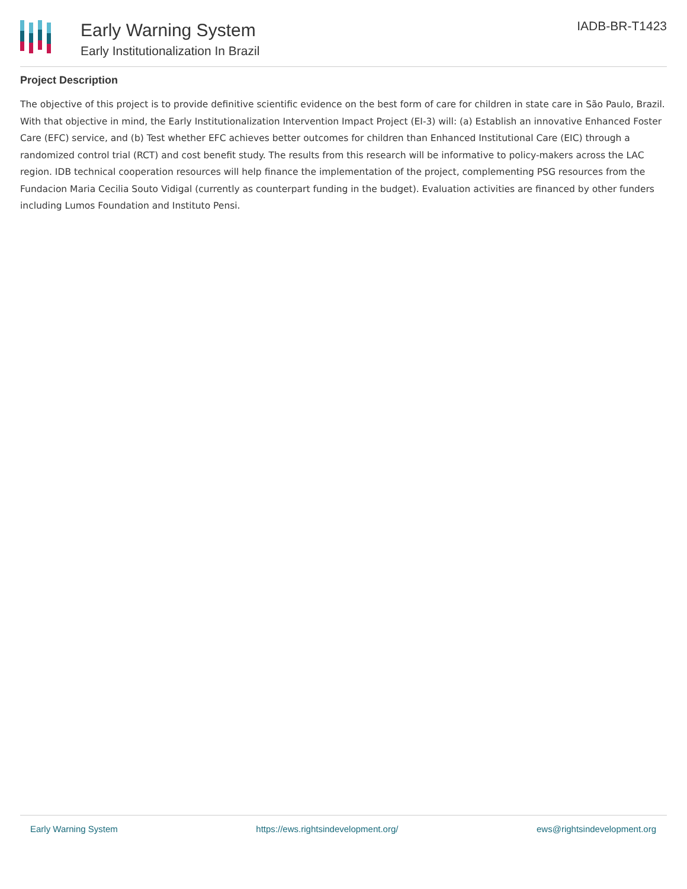Early Warning System
Early Institutionalization In Brazil
IADB-BR-T1423
Project Description
The objective of this project is to provide definitive scientific evidence on the best form of care for children in state care in São Paulo, Brazil. With that objective in mind, the Early Institutionalization Intervention Impact Project (EI-3) will: (a) Establish an innovative Enhanced Foster Care (EFC) service, and (b) Test whether EFC achieves better outcomes for children than Enhanced Institutional Care (EIC) through a randomized control trial (RCT) and cost benefit study. The results from this research will be informative to policy-makers across the LAC region. IDB technical cooperation resources will help finance the implementation of the project, complementing PSG resources from the Fundacion Maria Cecilia Souto Vidigal (currently as counterpart funding in the budget). Evaluation activities are financed by other funders including Lumos Foundation and Instituto Pensi.
Early Warning System https://ews.rightsindevelopment.org/ ews@rightsindevelopment.org